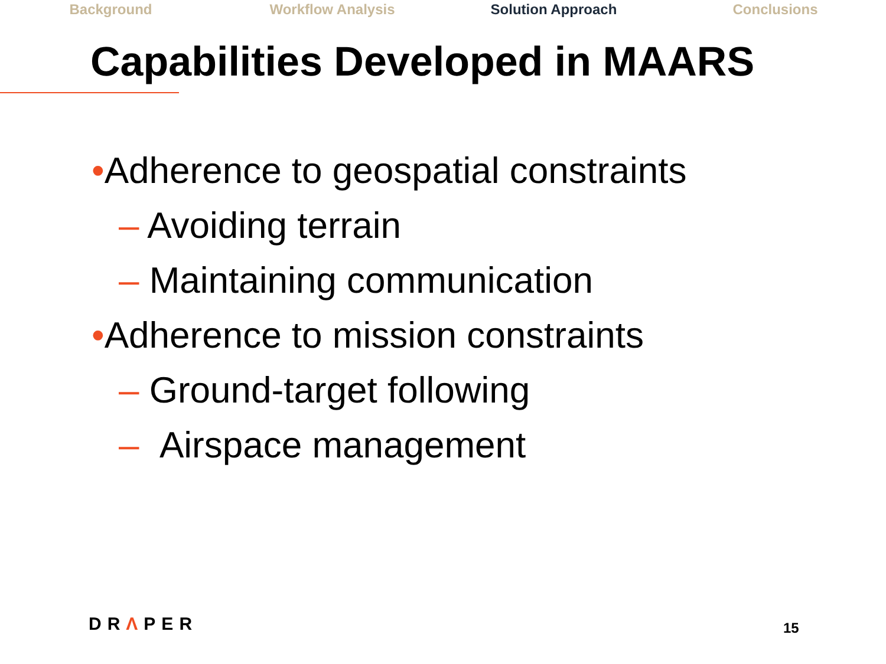Background Workflow Analysis Solution Approach Conclusions
Capabilities Developed in MAARS
•Adherence to geospatial constraints
– Avoiding terrain
– Maintaining communication
•Adherence to mission constraints
– Ground-target following
– Airspace management
DRΛPER 15